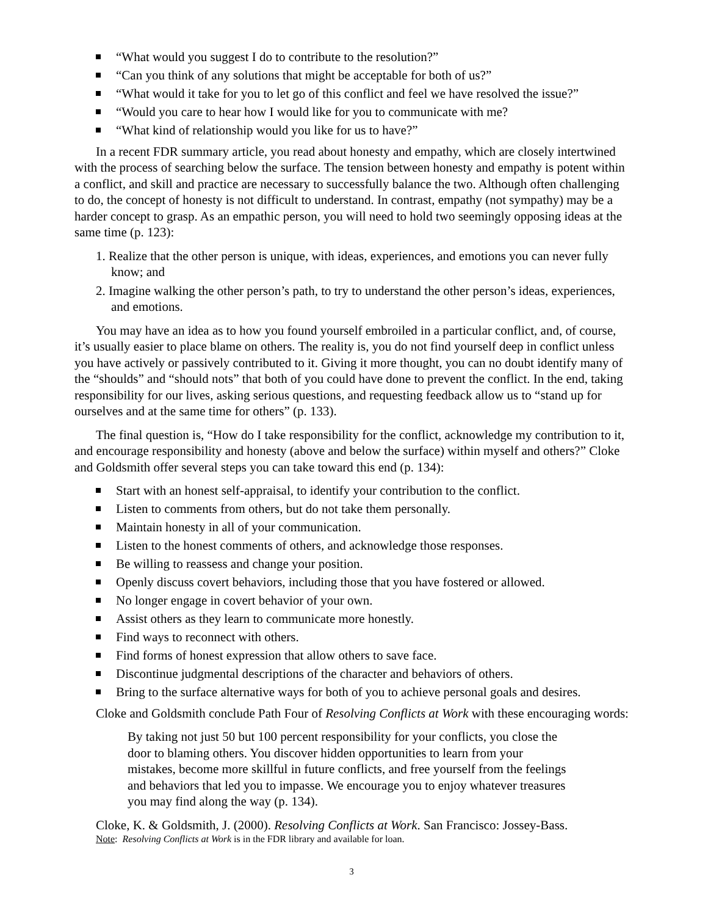“What would you suggest I do to contribute to the resolution?”
“Can you think of any solutions that might be acceptable for both of us?”
“What would it take for you to let go of this conflict and feel we have resolved the issue?”
“Would you care to hear how I would like for you to communicate with me?
“What kind of relationship would you like for us to have?”
In a recent FDR summary article, you read about honesty and empathy, which are closely intertwined with the process of searching below the surface. The tension between honesty and empathy is potent within a conflict, and skill and practice are necessary to successfully balance the two. Although often challenging to do, the concept of honesty is not difficult to understand. In contrast, empathy (not sympathy) may be a harder concept to grasp. As an empathic person, you will need to hold two seemingly opposing ideas at the same time (p. 123):
1. Realize that the other person is unique, with ideas, experiences, and emotions you can never fully know; and
2. Imagine walking the other person’s path, to try to understand the other person’s ideas, experiences, and emotions.
You may have an idea as to how you found yourself embroiled in a particular conflict, and, of course, it’s usually easier to place blame on others. The reality is, you do not find yourself deep in conflict unless you have actively or passively contributed to it. Giving it more thought, you can no doubt identify many of the “shoulds” and “should nots” that both of you could have done to prevent the conflict. In the end, taking responsibility for our lives, asking serious questions, and requesting feedback allow us to “stand up for ourselves and at the same time for others” (p. 133).
The final question is, “How do I take responsibility for the conflict, acknowledge my contribution to it, and encourage responsibility and honesty (above and below the surface) within myself and others?” Cloke and Goldsmith offer several steps you can take toward this end (p. 134):
Start with an honest self-appraisal, to identify your contribution to the conflict.
Listen to comments from others, but do not take them personally.
Maintain honesty in all of your communication.
Listen to the honest comments of others, and acknowledge those responses.
Be willing to reassess and change your position.
Openly discuss covert behaviors, including those that you have fostered or allowed.
No longer engage in covert behavior of your own.
Assist others as they learn to communicate more honestly.
Find ways to reconnect with others.
Find forms of honest expression that allow others to save face.
Discontinue judgmental descriptions of the character and behaviors of others.
Bring to the surface alternative ways for both of you to achieve personal goals and desires.
Cloke and Goldsmith conclude Path Four of Resolving Conflicts at Work with these encouraging words:
By taking not just 50 but 100 percent responsibility for your conflicts, you close the door to blaming others. You discover hidden opportunities to learn from your mistakes, become more skillful in future conflicts, and free yourself from the feelings and behaviors that led you to impasse. We encourage you to enjoy whatever treasures you may find along the way (p. 134).
Cloke, K. & Goldsmith, J. (2000). Resolving Conflicts at Work. San Francisco: Jossey-Bass.
Note: Resolving Conflicts at Work is in the FDR library and available for loan.
3